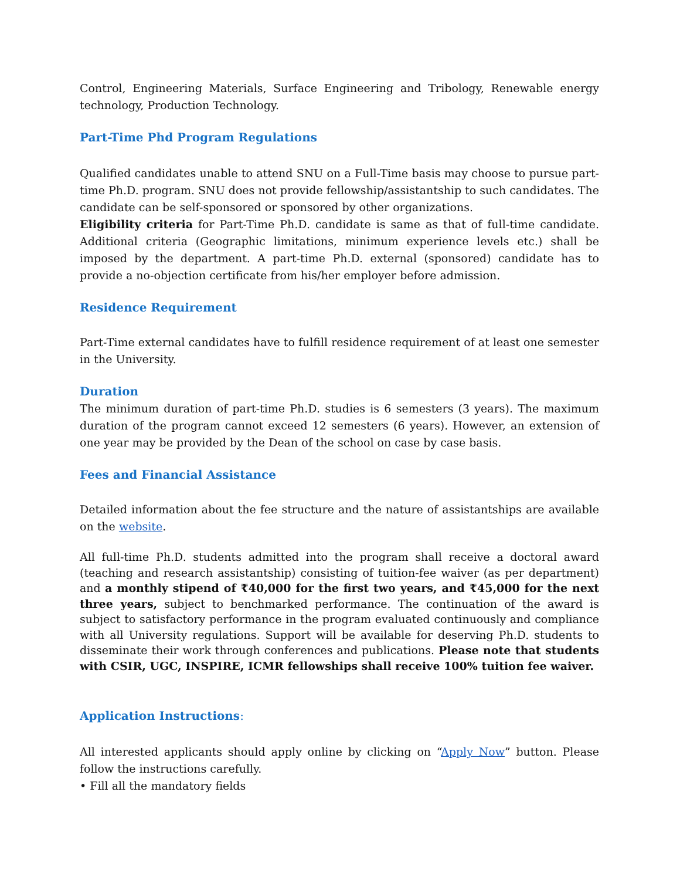Control, Engineering Materials, Surface Engineering and Tribology, Renewable energy technology, Production Technology.
Part-Time Phd Program Regulations
Qualified candidates unable to attend SNU on a Full-Time basis may choose to pursue part-time Ph.D. program. SNU does not provide fellowship/assistantship to such candidates. The candidate can be self-sponsored or sponsored by other organizations.
Eligibility criteria for Part-Time Ph.D. candidate is same as that of full-time candidate. Additional criteria (Geographic limitations, minimum experience levels etc.) shall be imposed by the department. A part-time Ph.D. external (sponsored) candidate has to provide a no-objection certificate from his/her employer before admission.
Residence Requirement
Part-Time external candidates have to fulfill residence requirement of at least one semester in the University.
Duration
The minimum duration of part-time Ph.D. studies is 6 semesters (3 years). The maximum duration of the program cannot exceed 12 semesters (6 years). However, an extension of one year may be provided by the Dean of the school on case by case basis.
Fees and Financial Assistance
Detailed information about the fee structure and the nature of assistantships are available on the website.
All full-time Ph.D. students admitted into the program shall receive a doctoral award (teaching and research assistantship) consisting of tuition-fee waiver (as per department) and a monthly stipend of ₹40,000 for the first two years, and ₹45,000 for the next three years, subject to benchmarked performance. The continuation of the award is subject to satisfactory performance in the program evaluated continuously and compliance with all University regulations. Support will be available for deserving Ph.D. students to disseminate their work through conferences and publications. Please note that students with CSIR, UGC, INSPIRE, ICMR fellowships shall receive 100% tuition fee waiver.
Application Instructions:
All interested applicants should apply online by clicking on “Apply Now” button. Please follow the instructions carefully.
• Fill all the mandatory fields